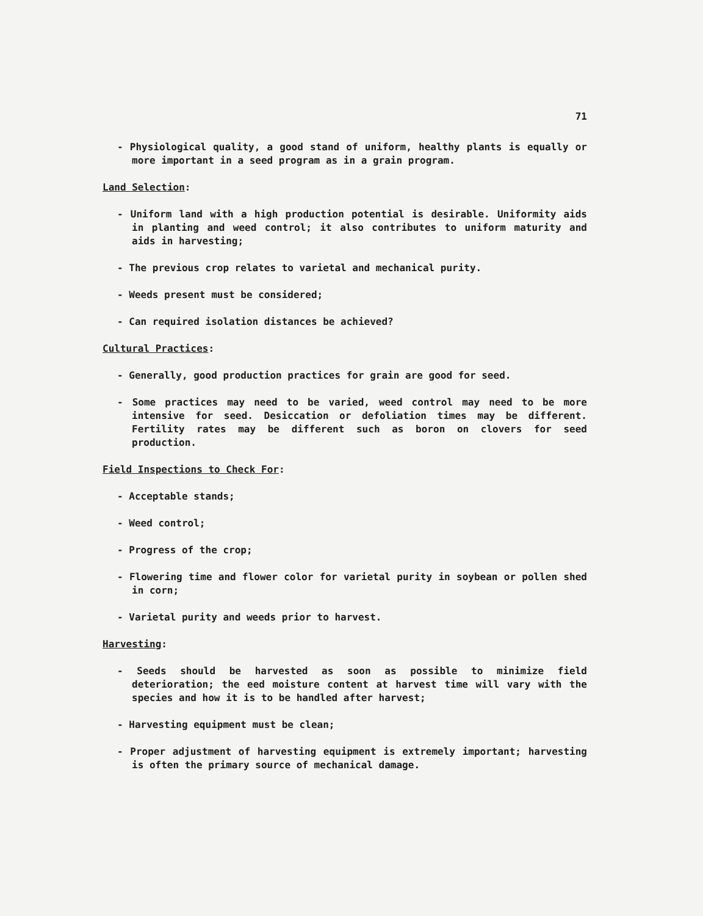71
- Physiological quality, a good stand of uniform, healthy plants is equally or more important in a seed program as in a grain program.
Land Selection:
- Uniform land with a high production potential is desirable. Uniformity aids in planting and weed control; it also contributes to uniform maturity and aids in harvesting;
- The previous crop relates to varietal and mechanical purity.
- Weeds present must be considered;
- Can required isolation distances be achieved?
Cultural Practices:
- Generally, good production practices for grain are good for seed.
- Some practices may need to be varied, weed control may need to be more intensive for seed. Desiccation or defoliation times may be different. Fertility rates may be different such as boron on clovers for seed production.
Field Inspections to Check For:
- Acceptable stands;
- Weed control;
- Progress of the crop;
- Flowering time and flower color for varietal purity in soybean or pollen shed in corn;
- Varietal purity and weeds prior to harvest.
Harvesting:
- Seeds should be harvested as soon as possible to minimize field deterioration; the eed moisture content at harvest time will vary with the species and how it is to be handled after harvest;
- Harvesting equipment must be clean;
- Proper adjustment of harvesting equipment is extremely important; harvesting is often the primary source of mechanical damage.